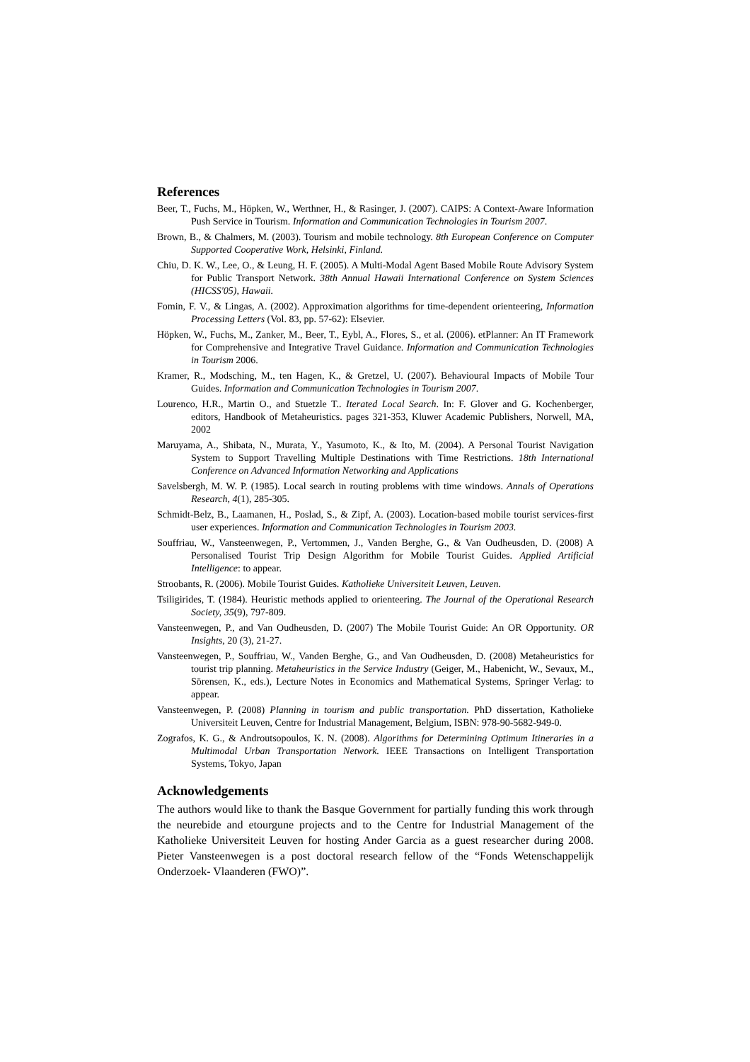References
Beer, T., Fuchs, M., Höpken, W., Werthner, H., & Rasinger, J. (2007). CAIPS: A Context-Aware Information Push Service in Tourism. Information and Communication Technologies in Tourism 2007.
Brown, B., & Chalmers, M. (2003). Tourism and mobile technology. 8th European Conference on Computer Supported Cooperative Work, Helsinki, Finland.
Chiu, D. K. W., Lee, O., & Leung, H. F. (2005). A Multi-Modal Agent Based Mobile Route Advisory System for Public Transport Network. 38th Annual Hawaii International Conference on System Sciences (HICSS'05), Hawaii.
Fomin, F. V., & Lingas, A. (2002). Approximation algorithms for time-dependent orienteering, Information Processing Letters (Vol. 83, pp. 57-62): Elsevier.
Höpken, W., Fuchs, M., Zanker, M., Beer, T., Eybl, A., Flores, S., et al. (2006). etPlanner: An IT Framework for Comprehensive and Integrative Travel Guidance. Information and Communication Technologies in Tourism 2006.
Kramer, R., Modsching, M., ten Hagen, K., & Gretzel, U. (2007). Behavioural Impacts of Mobile Tour Guides. Information and Communication Technologies in Tourism 2007.
Lourenco, H.R., Martin O., and Stuetzle T.. Iterated Local Search. In: F. Glover and G. Kochenberger, editors, Handbook of Metaheuristics. pages 321-353, Kluwer Academic Publishers, Norwell, MA, 2002
Maruyama, A., Shibata, N., Murata, Y., Yasumoto, K., & Ito, M. (2004). A Personal Tourist Navigation System to Support Travelling Multiple Destinations with Time Restrictions. 18th International Conference on Advanced Information Networking and Applications
Savelsbergh, M. W. P. (1985). Local search in routing problems with time windows. Annals of Operations Research, 4(1), 285-305.
Schmidt-Belz, B., Laamanen, H., Poslad, S., & Zipf, A. (2003). Location-based mobile tourist services-first user experiences. Information and Communication Technologies in Tourism 2003.
Souffriau, W., Vansteenwegen, P., Vertommen, J., Vanden Berghe, G., & Van Oudheusden, D. (2008) A Personalised Tourist Trip Design Algorithm for Mobile Tourist Guides. Applied Artificial Intelligence: to appear.
Stroobants, R. (2006). Mobile Tourist Guides. Katholieke Universiteit Leuven, Leuven.
Tsiligirides, T. (1984). Heuristic methods applied to orienteering. The Journal of the Operational Research Society, 35(9), 797-809.
Vansteenwegen, P., and Van Oudheusden, D. (2007) The Mobile Tourist Guide: An OR Opportunity. OR Insights, 20 (3), 21-27.
Vansteenwegen, P., Souffriau, W., Vanden Berghe, G., and Van Oudheusden, D. (2008) Metaheuristics for tourist trip planning. Metaheuristics in the Service Industry (Geiger, M., Habenicht, W., Sevaux, M., Sörensen, K., eds.), Lecture Notes in Economics and Mathematical Systems, Springer Verlag: to appear.
Vansteenwegen, P. (2008) Planning in tourism and public transportation. PhD dissertation, Katholieke Universiteit Leuven, Centre for Industrial Management, Belgium, ISBN: 978-90-5682-949-0.
Zografos, K. G., & Androutsopoulos, K. N. (2008). Algorithms for Determining Optimum Itineraries in a Multimodal Urban Transportation Network. IEEE Transactions on Intelligent Transportation Systems, Tokyo, Japan
Acknowledgements
The authors would like to thank the Basque Government for partially funding this work through the neurebide and etourgune projects and to the Centre for Industrial Management of the Katholieke Universiteit Leuven for hosting Ander Garcia as a guest researcher during 2008. Pieter Vansteenwegen is a post doctoral research fellow of the “Fonds Wetenschappelijk Onderzoek- Vlaanderen (FWO)”.